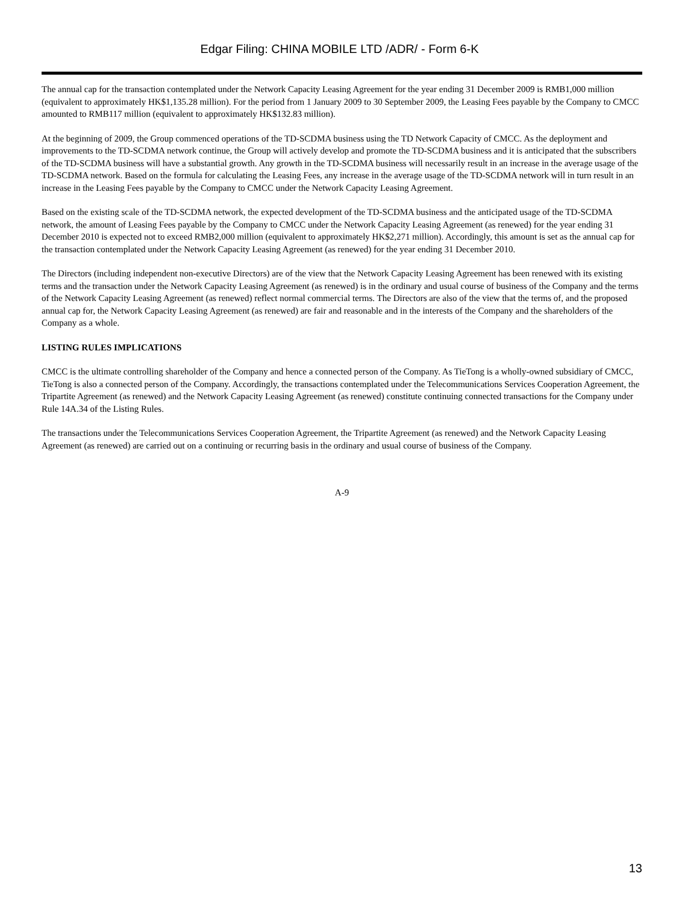Edgar Filing: CHINA MOBILE LTD /ADR/ - Form 6-K
The annual cap for the transaction contemplated under the Network Capacity Leasing Agreement for the year ending 31 December 2009 is RMB1,000 million (equivalent to approximately HK$1,135.28 million). For the period from 1 January 2009 to 30 September 2009, the Leasing Fees payable by the Company to CMCC amounted to RMB117 million (equivalent to approximately HK$132.83 million).
At the beginning of 2009, the Group commenced operations of the TD-SCDMA business using the TD Network Capacity of CMCC. As the deployment and improvements to the TD-SCDMA network continue, the Group will actively develop and promote the TD-SCDMA business and it is anticipated that the subscribers of the TD-SCDMA business will have a substantial growth. Any growth in the TD-SCDMA business will necessarily result in an increase in the average usage of the TD-SCDMA network. Based on the formula for calculating the Leasing Fees, any increase in the average usage of the TD-SCDMA network will in turn result in an increase in the Leasing Fees payable by the Company to CMCC under the Network Capacity Leasing Agreement.
Based on the existing scale of the TD-SCDMA network, the expected development of the TD-SCDMA business and the anticipated usage of the TD-SCDMA network, the amount of Leasing Fees payable by the Company to CMCC under the Network Capacity Leasing Agreement (as renewed) for the year ending 31 December 2010 is expected not to exceed RMB2,000 million (equivalent to approximately HK$2,271 million). Accordingly, this amount is set as the annual cap for the transaction contemplated under the Network Capacity Leasing Agreement (as renewed) for the year ending 31 December 2010.
The Directors (including independent non-executive Directors) are of the view that the Network Capacity Leasing Agreement has been renewed with its existing terms and the transaction under the Network Capacity Leasing Agreement (as renewed) is in the ordinary and usual course of business of the Company and the terms of the Network Capacity Leasing Agreement (as renewed) reflect normal commercial terms. The Directors are also of the view that the terms of, and the proposed annual cap for, the Network Capacity Leasing Agreement (as renewed) are fair and reasonable and in the interests of the Company and the shareholders of the Company as a whole.
LISTING RULES IMPLICATIONS
CMCC is the ultimate controlling shareholder of the Company and hence a connected person of the Company. As TieTong is a wholly-owned subsidiary of CMCC, TieTong is also a connected person of the Company. Accordingly, the transactions contemplated under the Telecommunications Services Cooperation Agreement, the Tripartite Agreement (as renewed) and the Network Capacity Leasing Agreement (as renewed) constitute continuing connected transactions for the Company under Rule 14A.34 of the Listing Rules.
The transactions under the Telecommunications Services Cooperation Agreement, the Tripartite Agreement (as renewed) and the Network Capacity Leasing Agreement (as renewed) are carried out on a continuing or recurring basis in the ordinary and usual course of business of the Company.
A-9
13